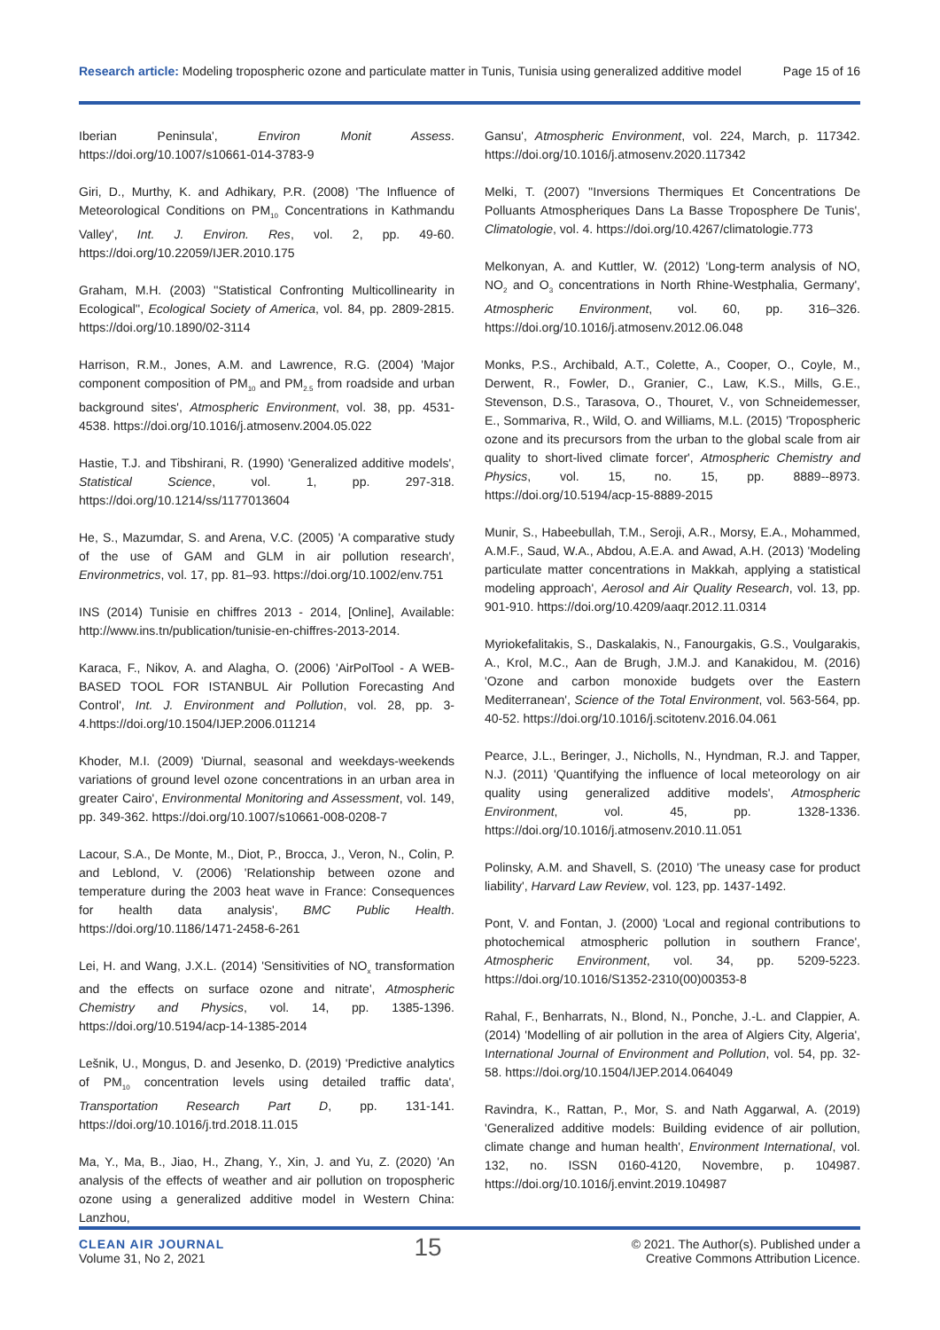Research article: Modeling tropospheric ozone and particulate matter in Tunis, Tunisia using generalized additive model Page 15 of 16
Iberian Peninsula', Environ Monit Assess. https://doi.org/10.1007/s10661-014-3783-9
Giri, D., Murthy, K. and Adhikary, P.R. (2008) 'The Influence of Meteorological Conditions on PM<sub>10</sub> Concentrations in Kathmandu Valley', Int. J. Environ. Res, vol. 2, pp. 49-60. https://doi.org/10.22059/IJER.2010.175
Graham, M.H. (2003) ''Statistical Confronting Multicollinearity in Ecological'', Ecological Society of America, vol. 84, pp. 2809-2815. https://doi.org/10.1890/02-3114
Harrison, R.M., Jones, A.M. and Lawrence, R.G. (2004) 'Major component composition of PM<sub>10</sub> and PM<sub>2.5</sub> from roadside and urban background sites', Atmospheric Environment, vol. 38, pp. 4531-4538. https://doi.org/10.1016/j.atmosenv.2004.05.022
Hastie, T.J. and Tibshirani, R. (1990) 'Generalized additive models', Statistical Science, vol. 1, pp. 297-318. https://doi.org/10.1214/ss/1177013604
He, S., Mazumdar, S. and Arena, V.C. (2005) 'A comparative study of the use of GAM and GLM in air pollution research', Environmetrics, vol. 17, pp. 81–93. https://doi.org/10.1002/env.751
INS (2014) Tunisie en chiffres 2013 - 2014, [Online], Available: http://www.ins.tn/publication/tunisie-en-chiffres-2013-2014.
Karaca, F., Nikov, A. and Alagha, O. (2006) 'AirPolTool - A WEB-BASED TOOL FOR ISTANBUL Air Pollution Forecasting And Control', Int. J. Environment and Pollution, vol. 28, pp. 3-4.https://doi.org/10.1504/IJEP.2006.011214
Khoder, M.I. (2009) 'Diurnal, seasonal and weekdays-weekends variations of ground level ozone concentrations in an urban area in greater Cairo', Environmental Monitoring and Assessment, vol. 149, pp. 349-362. https://doi.org/10.1007/s10661-008-0208-7
Lacour, S.A., De Monte, M., Diot, P., Brocca, J., Veron, N., Colin, P. and Leblond, V. (2006) 'Relationship between ozone and temperature during the 2003 heat wave in France: Consequences for health data analysis', BMC Public Health. https://doi.org/10.1186/1471-2458-6-261
Lei, H. and Wang, J.X.L. (2014) 'Sensitivities of NO<sub>x</sub> transformation and the effects on surface ozone and nitrate', Atmospheric Chemistry and Physics, vol. 14, pp. 1385-1396. https://doi.org/10.5194/acp-14-1385-2014
Lešnik, U., Mongus, D. and Jesenko, D. (2019) 'Predictive analytics of PM<sub>10</sub> concentration levels using detailed traffic data', Transportation Research Part D, pp. 131-141. https://doi.org/10.1016/j.trd.2018.11.015
Ma, Y., Ma, B., Jiao, H., Zhang, Y., Xin, J. and Yu, Z. (2020) 'An analysis of the effects of weather and air pollution on tropospheric ozone using a generalized additive model in Western China: Lanzhou,
Gansu', Atmospheric Environment, vol. 224, March, p. 117342. https://doi.org/10.1016/j.atmosenv.2020.117342
Melki, T. (2007) ''Inversions Thermiques Et Concentrations De Polluants Atmospheriques Dans La Basse Troposphere De Tunis', Climatologie, vol. 4. https://doi.org/10.4267/climatologie.773
Melkonyan, A. and Kuttler, W. (2012) 'Long-term analysis of NO, NO<sub>2</sub> and O<sub>3</sub> concentrations in North Rhine-Westphalia, Germany', Atmospheric Environment, vol. 60, pp. 316–326. https://doi.org/10.1016/j.atmosenv.2012.06.048
Monks, P.S., Archibald, A.T., Colette, A., Cooper, O., Coyle, M., Derwent, R., Fowler, D., Granier, C., Law, K.S., Mills, G.E., Stevenson, D.S., Tarasova, O., Thouret, V., von Schneidemesser, E., Sommariva, R., Wild, O. and Williams, M.L. (2015) 'Tropospheric ozone and its precursors from the urban to the global scale from air quality to short-lived climate forcer', Atmospheric Chemistry and Physics, vol. 15, no. 15, pp. 8889--8973. https://doi.org/10.5194/acp-15-8889-2015
Munir, S., Habeebullah, T.M., Seroji, A.R., Morsy, E.A., Mohammed, A.M.F., Saud, W.A., Abdou, A.E.A. and Awad, A.H. (2013) 'Modeling particulate matter concentrations in Makkah, applying a statistical modeling approach', Aerosol and Air Quality Research, vol. 13, pp. 901-910. https://doi.org/10.4209/aaqr.2012.11.0314
Myriokefalitakis, S., Daskalakis, N., Fanourgakis, G.S., Voulgarakis, A., Krol, M.C., Aan de Brugh, J.M.J. and Kanakidou, M. (2016) 'Ozone and carbon monoxide budgets over the Eastern Mediterranean', Science of the Total Environment, vol. 563-564, pp. 40-52. https://doi.org/10.1016/j.scitotenv.2016.04.061
Pearce, J.L., Beringer, J., Nicholls, N., Hyndman, R.J. and Tapper, N.J. (2011) 'Quantifying the influence of local meteorology on air quality using generalized additive models', Atmospheric Environment, vol. 45, pp. 1328-1336. https://doi.org/10.1016/j.atmosenv.2010.11.051
Polinsky, A.M. and Shavell, S. (2010) 'The uneasy case for product liability', Harvard Law Review, vol. 123, pp. 1437-1492.
Pont, V. and Fontan, J. (2000) 'Local and regional contributions to photochemical atmospheric pollution in southern France', Atmospheric Environment, vol. 34, pp. 5209-5223. https://doi.org/10.1016/S1352-2310(00)00353-8
Rahal, F., Benharrats, N., Blond, N., Ponche, J.-L. and Clappier, A. (2014) 'Modelling of air pollution in the area of Algiers City, Algeria', International Journal of Environment and Pollution, vol. 54, pp. 32-58. https://doi.org/10.1504/IJEP.2014.064049
Ravindra, K., Rattan, P., Mor, S. and Nath Aggarwal, A. (2019) 'Generalized additive models: Building evidence of air pollution, climate change and human health', Environment International, vol. 132, no. ISSN 0160-4120, Novembre, p. 104987. https://doi.org/10.1016/j.envint.2019.104987
CLEAN AIR JOURNAL
Volume 31, No 2, 2021
15
© 2021. The Author(s). Published under a
Creative Commons Attribution Licence.